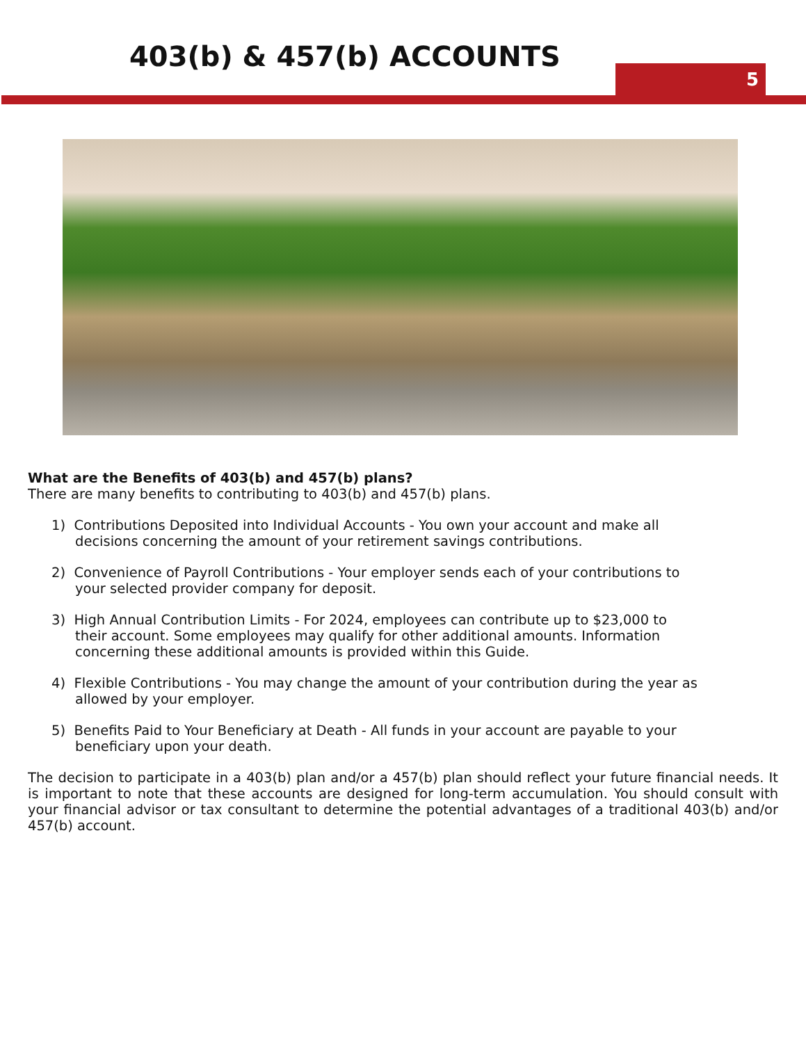403(b) & 457(b) ACCOUNTS
5
What are the Benefits of 403(b) and 457(b) plans?
There are many benefits to contributing to 403(b) and 457(b) plans.
1) Contributions Deposited into Individual Accounts - You own your account and make all decisions concerning the amount of your retirement savings contributions.
2) Convenience of Payroll Contributions - Your employer sends each of your contributions to your selected provider company for deposit.
3) High Annual Contribution Limits - For 2024, employees can contribute up to $23,000 to their account. Some employees may qualify for other additional amounts. Information concerning these additional amounts is provided within this Guide.
4) Flexible Contributions - You may change the amount of your contribution during the year as allowed by your employer.
5) Benefits Paid to Your Beneficiary at Death - All funds in your account are payable to your beneficiary upon your death.
The decision to participate in a 403(b) plan and/or a 457(b) plan should reflect your future financial needs. It is important to note that these accounts are designed for long-term accumulation. You should consult with your financial advisor or tax consultant to determine the potential advantages of a traditional 403(b) and/or 457(b) account.